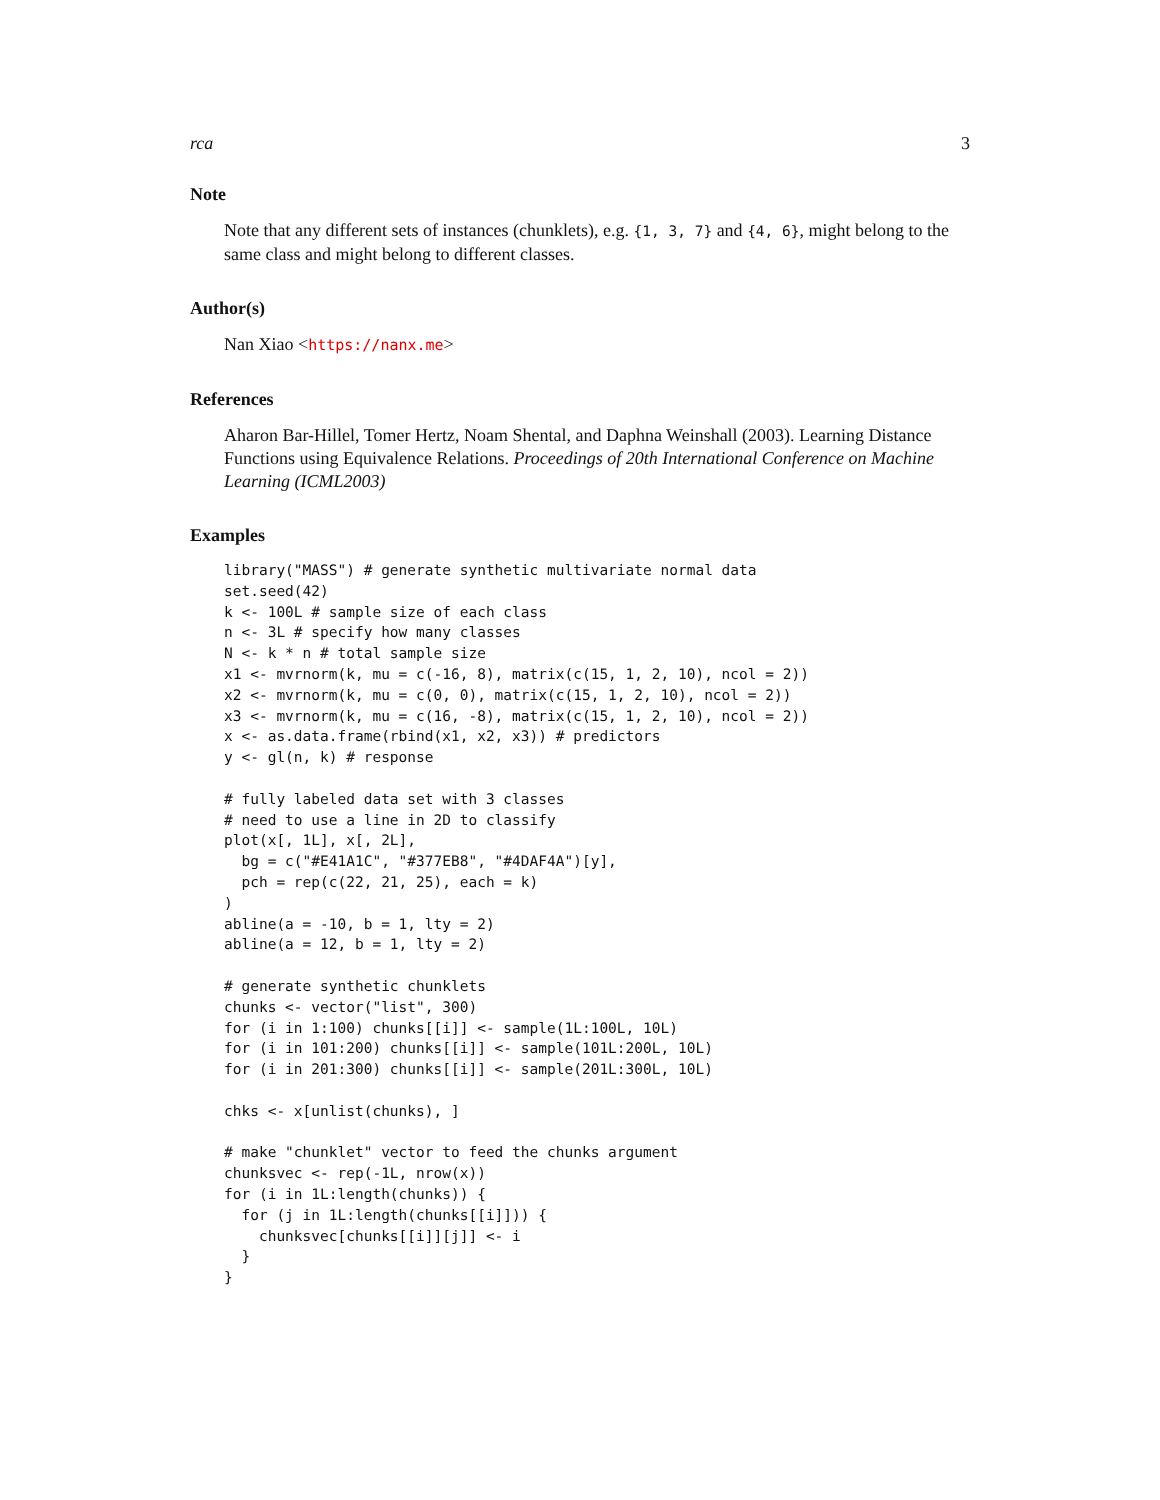rca 3
Note
Note that any different sets of instances (chunklets), e.g. {1, 3, 7} and {4, 6}, might belong to the same class and might belong to different classes.
Author(s)
Nan Xiao <https://nanx.me>
References
Aharon Bar-Hillel, Tomer Hertz, Noam Shental, and Daphna Weinshall (2003). Learning Distance Functions using Equivalence Relations. Proceedings of 20th International Conference on Machine Learning (ICML2003)
Examples
library("MASS") # generate synthetic multivariate normal data
set.seed(42)
k <- 100L # sample size of each class
n <- 3L # specify how many classes
N <- k * n # total sample size
x1 <- mvrnorm(k, mu = c(-16, 8), matrix(c(15, 1, 2, 10), ncol = 2))
x2 <- mvrnorm(k, mu = c(0, 0), matrix(c(15, 1, 2, 10), ncol = 2))
x3 <- mvrnorm(k, mu = c(16, -8), matrix(c(15, 1, 2, 10), ncol = 2))
x <- as.data.frame(rbind(x1, x2, x3)) # predictors
y <- gl(n, k) # response

# fully labeled data set with 3 classes
# need to use a line in 2D to classify
plot(x[, 1L], x[, 2L],
  bg = c("#E41A1C", "#377EB8", "#4DAF4A")[y],
  pch = rep(c(22, 21, 25), each = k)
)
abline(a = -10, b = 1, lty = 2)
abline(a = 12, b = 1, lty = 2)

# generate synthetic chunklets
chunks <- vector("list", 300)
for (i in 1:100) chunks[[i]] <- sample(1L:100L, 10L)
for (i in 101:200) chunks[[i]] <- sample(101L:200L, 10L)
for (i in 201:300) chunks[[i]] <- sample(201L:300L, 10L)

chks <- x[unlist(chunks), ]

# make "chunklet" vector to feed the chunks argument
chunksvec <- rep(-1L, nrow(x))
for (i in 1L:length(chunks)) {
  for (j in 1L:length(chunks[[i]])) {
    chunksvec[chunks[[i]][j]] <- i
  }
}